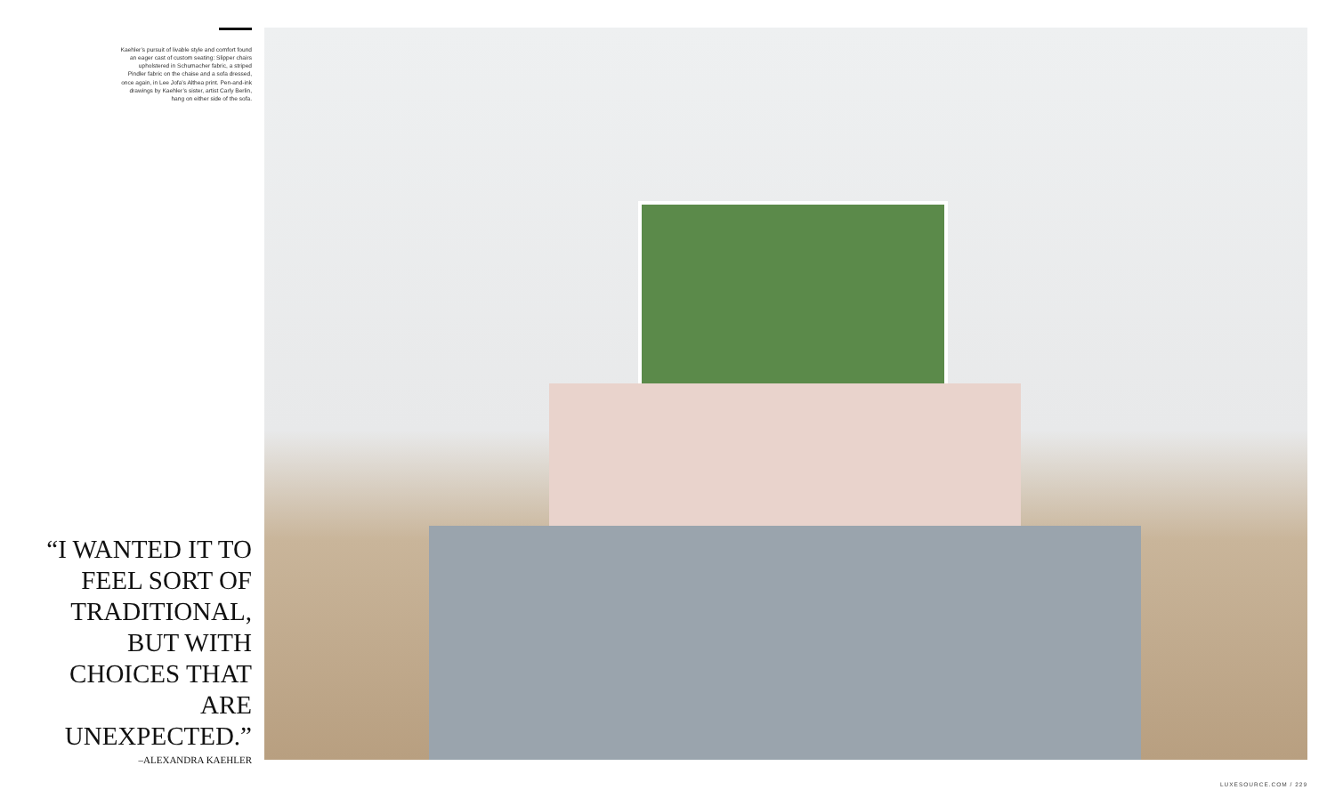Kaehler’s pursuit of livable style and comfort found an eager cast of custom seating: Slipper chairs upholstered in Schumacher fabric, a striped Pindler fabric on the chaise and a sofa dressed, once again, in Lee Jofa’s Althea print. Pen-and-ink drawings by Kaehler’s sister, artist Carly Berlin, hang on either side of the sofa.
“I WANTED IT TO FEEL SORT OF TRADITIONAL, BUT WITH CHOICES THAT ARE UNEXPECTED.”
–ALEXANDRA KAEHLER
LUXESOURCE.COM / 229